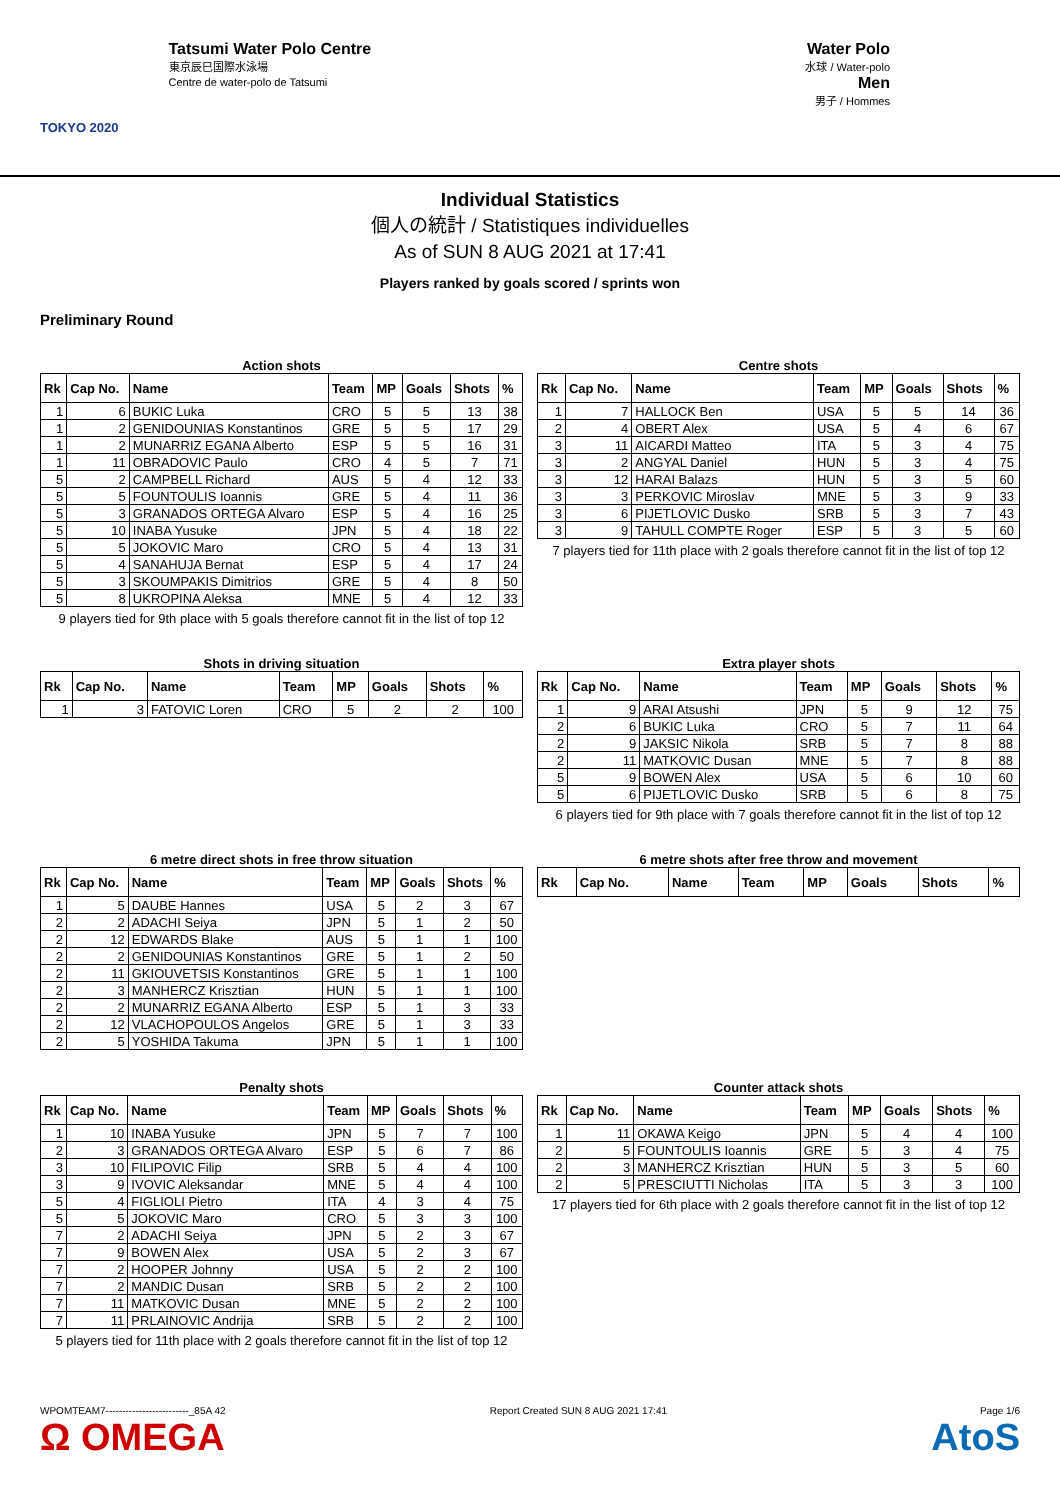TOKYO 2020
Tatsumi Water Polo Centre
東京辰巳国際水泳場
Centre de water-polo de Tatsumi
Water Polo
水球 / Water-polo
Men
男子 / Hommes
Individual Statistics
個人の統計 / Statistiques individuelles
As of SUN 8 AUG 2021 at 17:41
Players ranked by goals scored / sprints won
Preliminary Round
Action shots
| Rk | Cap No. | Name | Team | MP | Goals | Shots | % |
| --- | --- | --- | --- | --- | --- | --- | --- |
| 1 | 6 | BUKIC Luka | CRO | 5 | 5 | 13 | 38 |
| 1 | 2 | GENIDOUNIAS Konstantinos | GRE | 5 | 5 | 17 | 29 |
| 1 | 2 | MUNARRIZ EGANA Alberto | ESP | 5 | 5 | 16 | 31 |
| 1 | 11 | OBRADOVIC Paulo | CRO | 4 | 5 | 7 | 71 |
| 5 | 2 | CAMPBELL Richard | AUS | 5 | 4 | 12 | 33 |
| 5 | 5 | FOUNTOULIS Ioannis | GRE | 5 | 4 | 11 | 36 |
| 5 | 3 | GRANADOS ORTEGA Alvaro | ESP | 5 | 4 | 16 | 25 |
| 5 | 10 | INABA Yusuke | JPN | 5 | 4 | 18 | 22 |
| 5 | 5 | JOKOVIC Maro | CRO | 5 | 4 | 13 | 31 |
| 5 | 4 | SANAHUJA Bernat | ESP | 5 | 4 | 17 | 24 |
| 5 | 3 | SKOUMPAKIS Dimitrios | GRE | 5 | 4 | 8 | 50 |
| 5 | 8 | UKROPINA Aleksa | MNE | 5 | 4 | 12 | 33 |
9 players tied for 9th place with 5 goals therefore cannot fit in the list of top 12
Centre shots
| Rk | Cap No. | Name | Team | MP | Goals | Shots | % |
| --- | --- | --- | --- | --- | --- | --- | --- |
| 1 | 7 | HALLOCK Ben | USA | 5 | 5 | 14 | 36 |
| 2 | 4 | OBERT Alex | USA | 5 | 4 | 6 | 67 |
| 3 | 11 | AICARDI Matteo | ITA | 5 | 3 | 4 | 75 |
| 3 | 2 | ANGYAL Daniel | HUN | 5 | 3 | 4 | 75 |
| 3 | 12 | HARAI Balazs | HUN | 5 | 3 | 5 | 60 |
| 3 | 3 | PERKOVIC Miroslav | MNE | 5 | 3 | 9 | 33 |
| 3 | 6 | PIJETLOVIC Dusko | SRB | 5 | 3 | 7 | 43 |
| 3 | 9 | TAHULL COMPTE Roger | ESP | 5 | 3 | 5 | 60 |
7 players tied for 11th place with 2 goals therefore cannot fit in the list of top 12
Shots in driving situation
| Rk | Cap No. | Name | Team | MP | Goals | Shots | % |
| --- | --- | --- | --- | --- | --- | --- | --- |
| 1 | 3 | FATOVIC Loren | CRO | 5 | 2 | 2 | 100 |
Extra player shots
| Rk | Cap No. | Name | Team | MP | Goals | Shots | % |
| --- | --- | --- | --- | --- | --- | --- | --- |
| 1 | 9 | ARAI Atsushi | JPN | 5 | 9 | 12 | 75 |
| 2 | 6 | BUKIC Luka | CRO | 5 | 7 | 11 | 64 |
| 2 | 9 | JAKSIC Nikola | SRB | 5 | 7 | 8 | 88 |
| 2 | 11 | MATKOVIC Dusan | MNE | 5 | 7 | 8 | 88 |
| 5 | 9 | BOWEN Alex | USA | 5 | 6 | 10 | 60 |
| 5 | 6 | PIJETLOVIC Dusko | SRB | 5 | 6 | 8 | 75 |
6 players tied for 9th place with 7 goals therefore cannot fit in the list of top 12
6 metre direct shots in free throw situation
| Rk | Cap No. | Name | Team | MP | Goals | Shots | % |
| --- | --- | --- | --- | --- | --- | --- | --- |
| 1 | 5 | DAUBE Hannes | USA | 5 | 2 | 3 | 67 |
| 2 | 2 | ADACHI Seiya | JPN | 5 | 1 | 2 | 50 |
| 2 | 12 | EDWARDS Blake | AUS | 5 | 1 | 1 | 100 |
| 2 | 2 | GENIDOUNIAS Konstantinos | GRE | 5 | 1 | 2 | 50 |
| 2 | 11 | GKIOUVETSIS Konstantinos | GRE | 5 | 1 | 1 | 100 |
| 2 | 3 | MANHERCZ Krisztian | HUN | 5 | 1 | 1 | 100 |
| 2 | 2 | MUNARRIZ EGANA Alberto | ESP | 5 | 1 | 3 | 33 |
| 2 | 12 | VLACHOPOULOS Angelos | GRE | 5 | 1 | 3 | 33 |
| 2 | 5 | YOSHIDA Takuma | JPN | 5 | 1 | 1 | 100 |
6 metre shots after free throw and movement
| Rk | Cap No. | Name | Team | MP | Goals | Shots | % |
| --- | --- | --- | --- | --- | --- | --- | --- |
Penalty shots
| Rk | Cap No. | Name | Team | MP | Goals | Shots | % |
| --- | --- | --- | --- | --- | --- | --- | --- |
| 1 | 10 | INABA Yusuke | JPN | 5 | 7 | 7 | 100 |
| 2 | 3 | GRANADOS ORTEGA Alvaro | ESP | 5 | 6 | 7 | 86 |
| 3 | 10 | FILIPOVIC Filip | SRB | 5 | 4 | 4 | 100 |
| 3 | 9 | IVOVIC Aleksandar | MNE | 5 | 4 | 4 | 100 |
| 5 | 4 | FIGLIOLI Pietro | ITA | 4 | 3 | 4 | 75 |
| 5 | 5 | JOKOVIC Maro | CRO | 5 | 3 | 3 | 100 |
| 7 | 2 | ADACHI Seiya | JPN | 5 | 2 | 3 | 67 |
| 7 | 9 | BOWEN Alex | USA | 5 | 2 | 3 | 67 |
| 7 | 2 | HOOPER Johnny | USA | 5 | 2 | 2 | 100 |
| 7 | 2 | MANDIC Dusan | SRB | 5 | 2 | 2 | 100 |
| 7 | 11 | MATKOVIC Dusan | MNE | 5 | 2 | 2 | 100 |
| 7 | 11 | PRLAINOVIC Andrija | SRB | 5 | 2 | 2 | 100 |
5 players tied for 11th place with 2 goals therefore cannot fit in the list of top 12
Counter attack shots
| Rk | Cap No. | Name | Team | MP | Goals | Shots | % |
| --- | --- | --- | --- | --- | --- | --- | --- |
| 1 | 11 | OKAWA Keigo | JPN | 5 | 4 | 4 | 100 |
| 2 | 5 | FOUNTOULIS Ioannis | GRE | 5 | 3 | 4 | 75 |
| 2 | 3 | MANHERCZ Krisztian | HUN | 5 | 3 | 5 | 60 |
| 2 | 5 | PRESCIUTTI Nicholas | ITA | 5 | 3 | 3 | 100 |
17 players tied for 6th place with 2 goals therefore cannot fit in the list of top 12
WPOMTEAM7-------------------------_85A 42
Ω OMEGA
Report Created SUN 8 AUG 2021 17:41
Page 1/6
AtoS